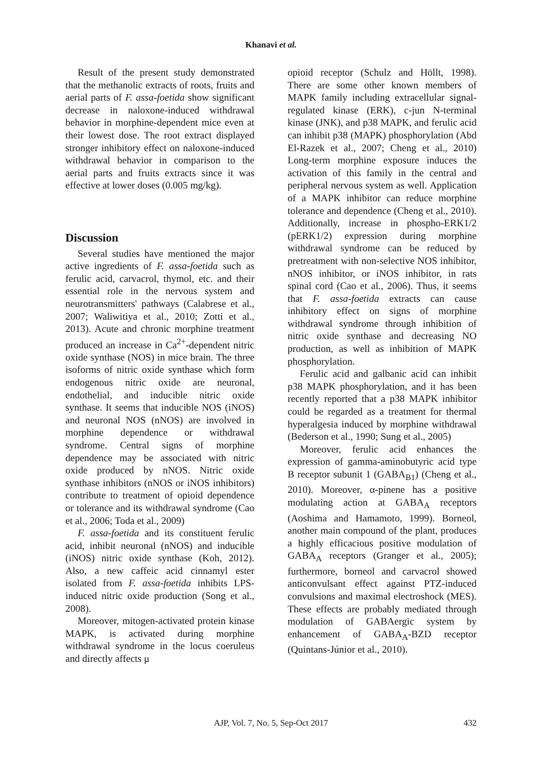Khanavi et al.
Result of the present study demonstrated that the methanolic extracts of roots, fruits and aerial parts of F. assa-foetida show significant decrease in naloxone-induced withdrawal behavior in morphine-dependent mice even at their lowest dose. The root extract displayed stronger inhibitory effect on naloxone-induced withdrawal behavior in comparison to the aerial parts and fruits extracts since it was effective at lower doses (0.005 mg/kg).
Discussion
Several studies have mentioned the major active ingredients of F. assa-foetida such as ferulic acid, carvacrol, thymol, etc. and their essential role in the nervous system and neurotransmitters' pathways (Calabrese et al., 2007; Waliwitiya et al., 2010; Zotti et al., 2013). Acute and chronic morphine treatment produced an increase in Ca<sup>2+</sup>-dependent nitric oxide synthase (NOS) in mice brain. The three isoforms of nitric oxide synthase which form endogenous nitric oxide are neuronal, endothelial, and inducible nitric oxide synthase. It seems that inducible NOS (iNOS) and neuronal NOS (nNOS) are involved in morphine dependence or withdrawal syndrome. Central signs of morphine dependence may be associated with nitric oxide produced by nNOS. Nitric oxide synthase inhibitors (nNOS or iNOS inhibitors) contribute to treatment of opioid dependence or tolerance and its withdrawal syndrome (Cao et al., 2006; Toda et al., 2009)
F. assa-foetida and its constituent ferulic acid, inhibit neuronal (nNOS) and inducible (iNOS) nitric oxide synthase (Koh, 2012). Also, a new caffeic acid cinnamyl ester isolated from F. assa-foetida inhibits LPS-induced nitric oxide production (Song et al., 2008).
Moreover, mitogen-activated protein kinase MAPK, is activated during morphine withdrawal syndrome in the locus coeruleus and directly affects μ
opioid receptor (Schulz and Höllt, 1998). There are some other known members of MAPK family including extracellular signal-regulated kinase (ERK), c-jun N-terminal kinase (JNK), and p38 MAPK, and ferulic acid can inhibit p38 (MAPK) phosphorylation (Abd El-Razek et al., 2007; Cheng et al., 2010) Long-term morphine exposure induces the activation of this family in the central and peripheral nervous system as well. Application of a MAPK inhibitor can reduce morphine tolerance and dependence (Cheng et al., 2010). Additionally, increase in phospho-ERK1/2 (pERK1/2) expression during morphine withdrawal syndrome can be reduced by pretreatment with non-selective NOS inhibitor, nNOS inhibitor, or iNOS inhibitor, in rats spinal cord (Cao et al., 2006). Thus, it seems that F. assa-foetida extracts can cause inhibitory effect on signs of morphine withdrawal syndrome through inhibition of nitric oxide synthase and decreasing NO production, as well as inhibition of MAPK phosphorylation.
Ferulic acid and galbanic acid can inhibit p38 MAPK phosphorylation, and it has been recently reported that a p38 MAPK inhibitor could be regarded as a treatment for thermal hyperalgesia induced by morphine withdrawal (Bederson et al., 1990; Sung et al., 2005)
Moreover, ferulic acid enhances the expression of gamma-aminobutyric acid type B receptor subunit 1 (GABA<sub>B1</sub>) (Cheng et al., 2010). Moreover, α-pinene has a positive modulating action at GABA<sub>A</sub> receptors (Aoshima and Hamamoto, 1999). Borneol, another main compound of the plant, produces a highly efficacious positive modulation of GABA<sub>A</sub> receptors (Granger et al., 2005); furthermore, borneol and carvacrol showed anticonvulsant effect against PTZ-induced convulsions and maximal electroshock (MES). These effects are probably mediated through modulation of GABAergic system by enhancement of GABA<sub>A</sub>-BZD receptor (Quintans-Júnior et al., 2010).
AJP, Vol. 7, No. 5, Sep-Oct 2017
432